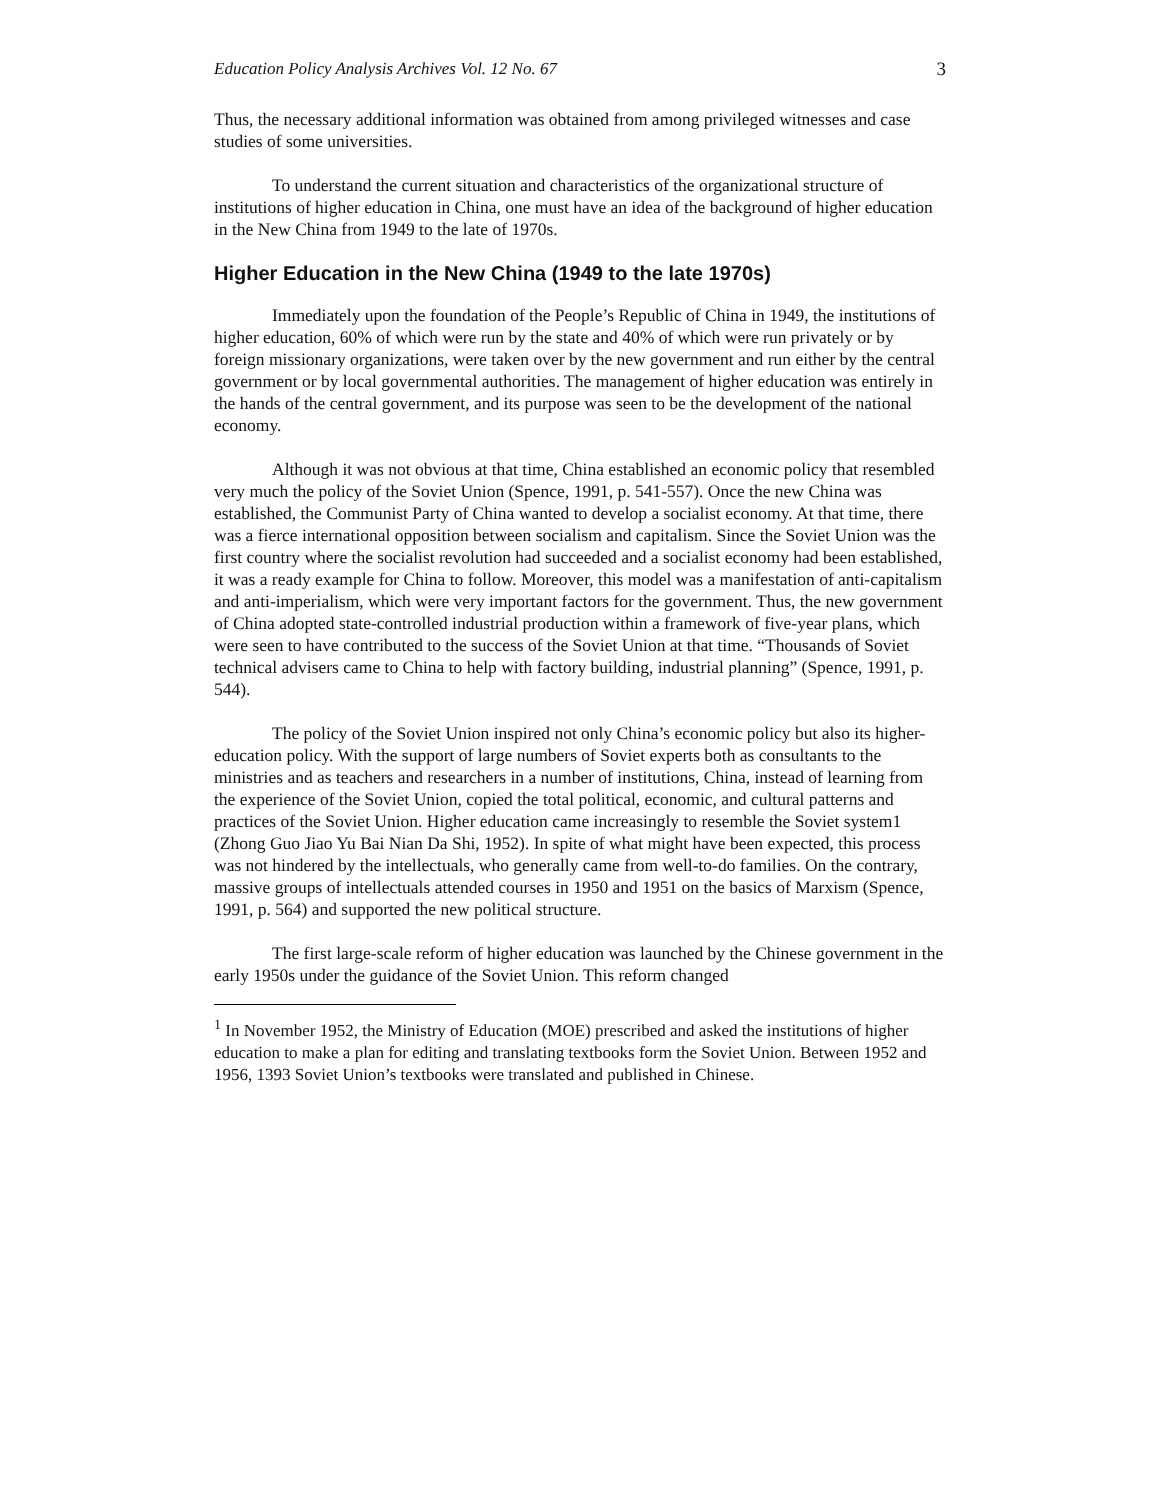Education Policy Analysis Archives Vol. 12 No. 67 3
Thus, the necessary additional information was obtained from among privileged witnesses and case studies of some universities.
To understand the current situation and characteristics of the organizational structure of institutions of higher education in China, one must have an idea of the background of higher education in the New China from 1949 to the late of 1970s.
Higher Education in the New China (1949 to the late 1970s)
Immediately upon the foundation of the People’s Republic of China in 1949, the institutions of higher education, 60% of which were run by the state and 40% of which were run privately or by foreign missionary organizations, were taken over by the new government and run either by the central government or by local governmental authorities. The management of higher education was entirely in the hands of the central government, and its purpose was seen to be the development of the national economy.
Although it was not obvious at that time, China established an economic policy that resembled very much the policy of the Soviet Union (Spence, 1991, p. 541-557). Once the new China was established, the Communist Party of China wanted to develop a socialist economy. At that time, there was a fierce international opposition between socialism and capitalism. Since the Soviet Union was the first country where the socialist revolution had succeeded and a socialist economy had been established, it was a ready example for China to follow. Moreover, this model was a manifestation of anti-capitalism and anti-imperialism, which were very important factors for the government. Thus, the new government of China adopted state-controlled industrial production within a framework of five-year plans, which were seen to have contributed to the success of the Soviet Union at that time. “Thousands of Soviet technical advisers came to China to help with factory building, industrial planning” (Spence, 1991, p. 544).
The policy of the Soviet Union inspired not only China’s economic policy but also its higher-education policy. With the support of large numbers of Soviet experts both as consultants to the ministries and as teachers and researchers in a number of institutions, China, instead of learning from the experience of the Soviet Union, copied the total political, economic, and cultural patterns and practices of the Soviet Union. Higher education came increasingly to resemble the Soviet system1 (Zhong Guo Jiao Yu Bai Nian Da Shi, 1952). In spite of what might have been expected, this process was not hindered by the intellectuals, who generally came from well-to-do families. On the contrary, massive groups of intellectuals attended courses in 1950 and 1951 on the basics of Marxism (Spence, 1991, p. 564) and supported the new political structure.
The first large-scale reform of higher education was launched by the Chinese government in the early 1950s under the guidance of the Soviet Union. This reform changed
<sup>1</sup> In November 1952, the Ministry of Education (MOE) prescribed and asked the institutions of higher education to make a plan for editing and translating textbooks form the Soviet Union. Between 1952 and 1956, 1393 Soviet Union’s textbooks were translated and published in Chinese.